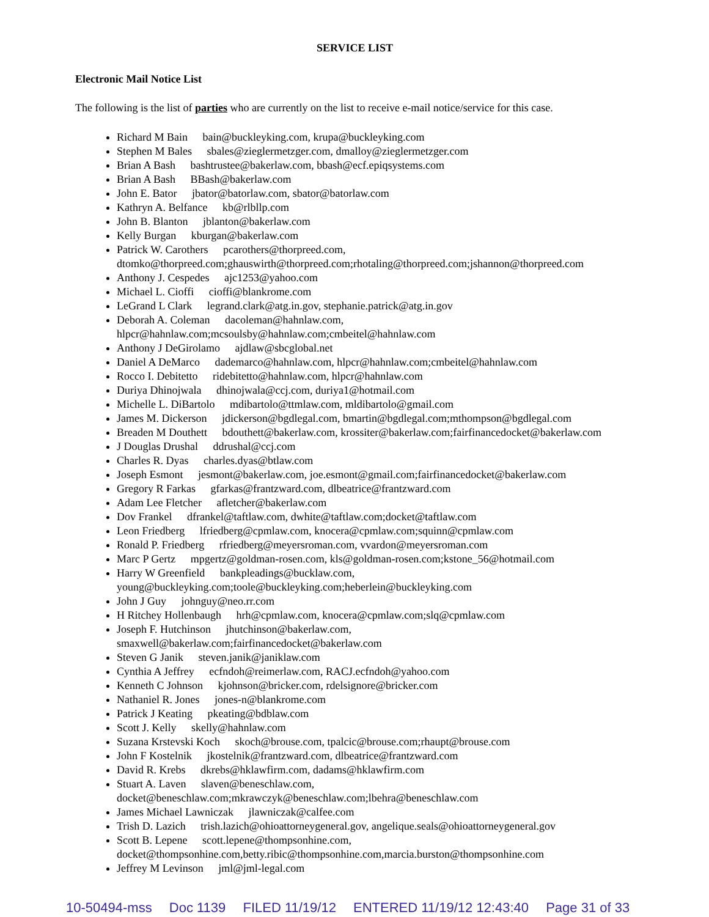SERVICE LIST
Electronic Mail Notice List
The following is the list of parties who are currently on the list to receive e-mail notice/service for this case.
Richard M Bain bain@buckleyking.com, krupa@buckleyking.com
Stephen M Bales sbales@zieglermetzger.com, dmalloy@zieglermetzger.com
Brian A Bash bashtrustee@bakerlaw.com, bbash@ecf.epiqsystems.com
Brian A Bash BBash@bakerlaw.com
John E. Bator jbator@batorlaw.com, sbator@batorlaw.com
Kathryn A. Belfance kb@rlbllp.com
John B. Blanton jblanton@bakerlaw.com
Kelly Burgan kburgan@bakerlaw.com
Patrick W. Carothers pcarothers@thorpreed.com,
dtomko@thorpreed.com;ghauswirth@thorpreed.com;rhotaling@thorpreed.com;jshannon@thorpreed.com
Anthony J. Cespedes ajc1253@yahoo.com
Michael L. Cioffi cioffi@blankrome.com
LeGrand L Clark legrand.clark@atg.in.gov, stephanie.patrick@atg.in.gov
Deborah A. Coleman dacoleman@hahnlaw.com,
hlpcr@hahnlaw.com;mcsoulsby@hahnlaw.com;cmbeitel@hahnlaw.com
Anthony J DeGirolamo ajdlaw@sbcglobal.net
Daniel A DeMarco dademarco@hahnlaw.com, hlpcr@hahnlaw.com;cmbeitel@hahnlaw.com
Rocco I. Debitetto ridebitetto@hahnlaw.com, hlpcr@hahnlaw.com
Duriya Dhinojwala dhinojwala@ccj.com, duriya1@hotmail.com
Michelle L. DiBartolo mdibartolo@ttmlaw.com, mldibartolo@gmail.com
James M. Dickerson jdickerson@bgdlegal.com, bmartin@bgdlegal.com;mthompson@bgdlegal.com
Breaden M Douthett bdouthett@bakerlaw.com, krossiter@bakerlaw.com;fairfinancedocket@bakerlaw.com
J Douglas Drushal ddrushal@ccj.com
Charles R. Dyas charles.dyas@btlaw.com
Joseph Esmont jesmont@bakerlaw.com, joe.esmont@gmail.com;fairfinancedocket@bakerlaw.com
Gregory R Farkas gfarkas@frantzward.com, dlbeatrice@frantzward.com
Adam Lee Fletcher afletcher@bakerlaw.com
Dov Frankel dfrankel@taftlaw.com, dwhite@taftlaw.com;docket@taftlaw.com
Leon Friedberg lfriedberg@cpmlaw.com, knocera@cpmlaw.com;squinn@cpmlaw.com
Ronald P. Friedberg rfriedberg@meyersroman.com, vvardon@meyersroman.com
Marc P Gertz mpgertz@goldman-rosen.com, kls@goldman-rosen.com;kstone_56@hotmail.com
Harry W Greenfield bankpleadings@bucklaw.com,
young@buckleyking.com;toole@buckleyking.com;heberlein@buckleyking.com
John J Guy johnguy@neo.rr.com
H Ritchey Hollenbaugh hrh@cpmlaw.com, knocera@cpmlaw.com;slq@cpmlaw.com
Joseph F. Hutchinson jhutchinson@bakerlaw.com,
smaxwell@bakerlaw.com;fairfinancedocket@bakerlaw.com
Steven G Janik steven.janik@janiklaw.com
Cynthia A Jeffrey ecfndoh@reimerlaw.com, RACJ.ecfndoh@yahoo.com
Kenneth C Johnson kjohnson@bricker.com, rdelsignore@bricker.com
Nathaniel R. Jones jones-n@blankrome.com
Patrick J Keating pkeating@bdblaw.com
Scott J. Kelly skelly@hahnlaw.com
Suzana Krstevski Koch skoch@brouse.com, tpalcic@brouse.com;rhaupt@brouse.com
John F Kostelnik jkostelnik@frantzward.com, dlbeatrice@frantzward.com
David R. Krebs dkrebs@hklawfirm.com, dadams@hklawfirm.com
Stuart A. Laven slaven@beneschlaw.com,
docket@beneschlaw.com;mkrawczyk@beneschlaw.com;lbehra@beneschlaw.com
James Michael Lawniczak jlawniczak@calfee.com
Trish D. Lazich trish.lazich@ohioattorneygeneral.gov, angelique.seals@ohioattorneygeneral.gov
Scott B. Lepene scott.lepene@thompsonhine.com,
docket@thompsonhine.com,betty.ribic@thompsonhine.com,marcia.burston@thompsonhine.com
Jeffrey M Levinson jml@jml-legal.com
10-50494-mss Doc 1139 FILED 11/19/12 ENTERED 11/19/12 12:43:40 Page 31 of 33